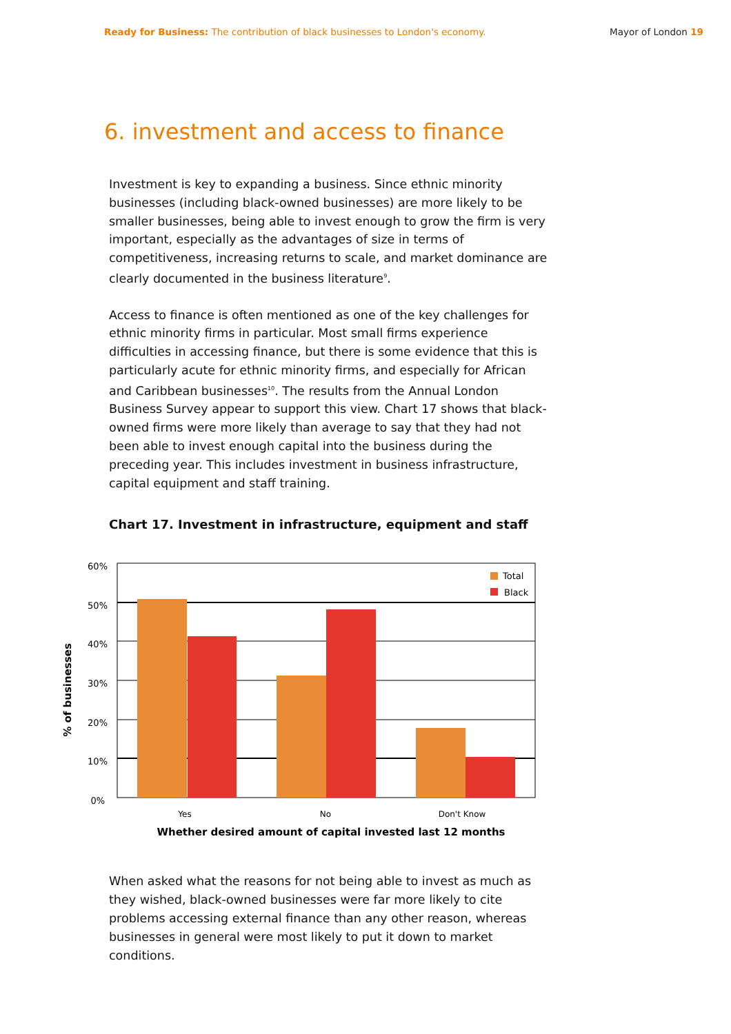Ready for Business: The contribution of black businesses to London's economy. Mayor of London 19
6. investment and access to finance
Investment is key to expanding a business. Since ethnic minority businesses (including black-owned businesses) are more likely to be smaller businesses, being able to invest enough to grow the firm is very important, especially as the advantages of size in terms of competitiveness, increasing returns to scale, and market dominance are clearly documented in the business literature<sup>9</sup>.
Access to finance is often mentioned as one of the key challenges for ethnic minority firms in particular. Most small firms experience difficulties in accessing finance, but there is some evidence that this is particularly acute for ethnic minority firms, and especially for African and Caribbean businesses<sup>10</sup>. The results from the Annual London Business Survey appear to support this view. Chart 17 shows that black-owned firms were more likely than average to say that they had not been able to invest enough capital into the business during the preceding year. This includes investment in business infrastructure, capital equipment and staff training.
Chart 17. Investment in infrastructure, equipment and staff
60%
50%
40%
30%
20%
10%
0%
Yes
No
Don't Know
Whether desired amount of capital invested last 12 months
% of businesses
Total
Black
When asked what the reasons for not being able to invest as much as they wished, black-owned businesses were far more likely to cite problems accessing external finance than any other reason, whereas businesses in general were most likely to put it down to market conditions.